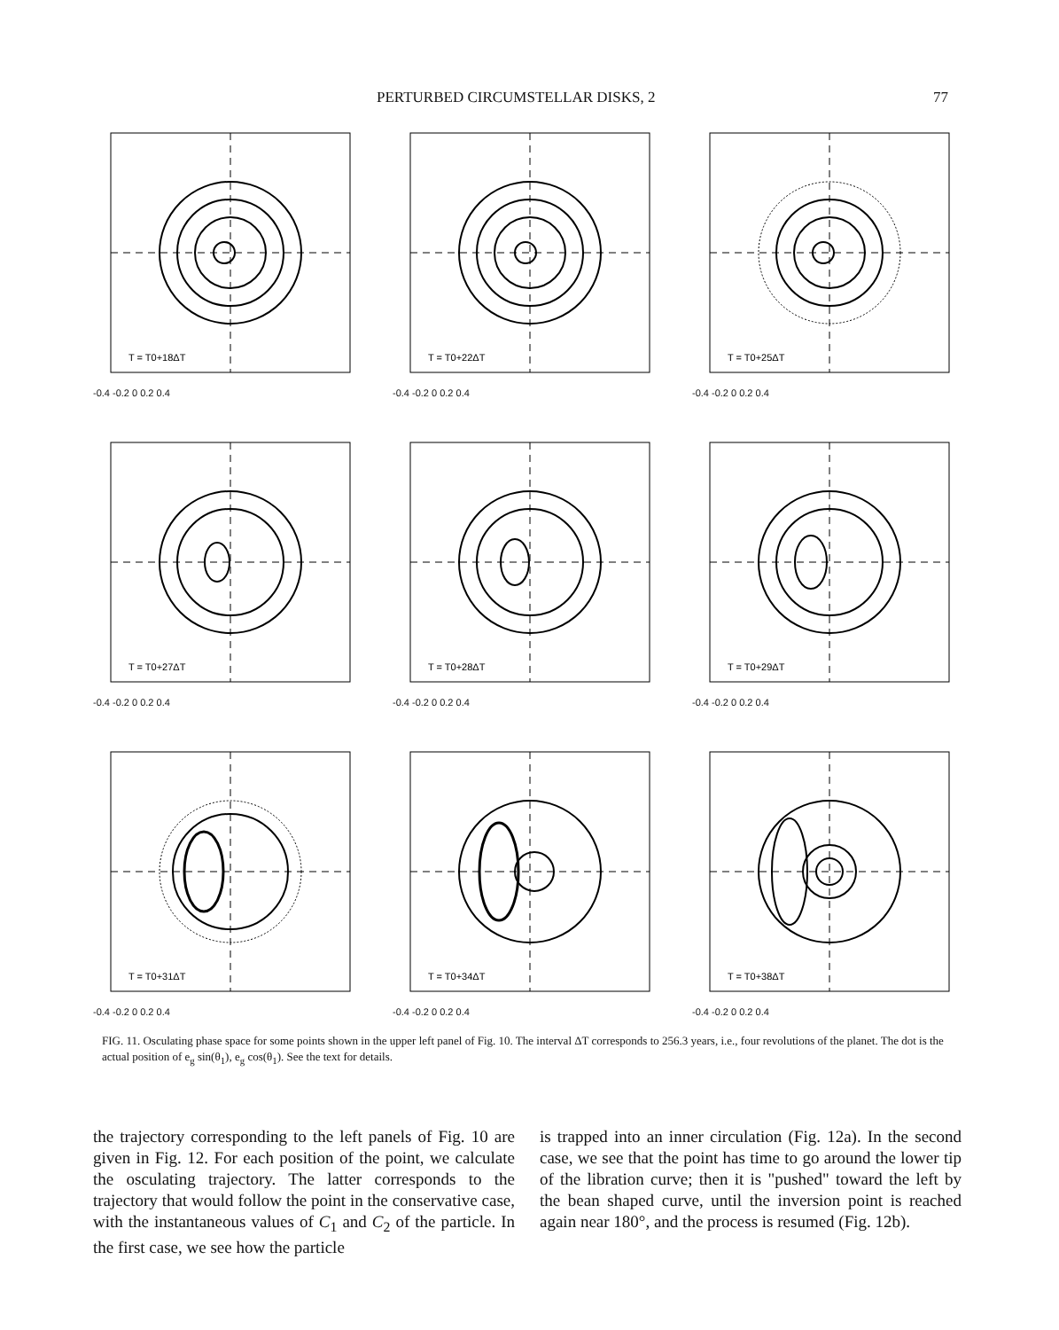PERTURBED CIRCUMSTELLAR DISKS, 2 77
T = T0+18ΔT
-0.4 -0.2 0 0.2 0.4
T = T0+22ΔT
-0.4 -0.2 0 0.2 0.4
T = T0+25ΔT
-0.4 -0.2 0 0.2 0.4
T = T0+27ΔT
-0.4 -0.2 0 0.2 0.4
T = T0+28ΔT
-0.4 -0.2 0 0.2 0.4
T = T0+29ΔT
-0.4 -0.2 0 0.2 0.4
T = T0+31ΔT
-0.4 -0.2 0 0.2 0.4
T = T0+34ΔT
-0.4 -0.2 0 0.2 0.4
T = T0+38ΔT
-0.4 -0.2 0 0.2 0.4
FIG. 11. Osculating phase space for some points shown in the upper left panel of Fig. 10. The interval ΔT corresponds to 256.3 years, i.e., four revolutions of the planet. The dot is the actual position of e<sub>g</sub> sin(θ<sub>1</sub>), e<sub>g</sub> cos(θ<sub>1</sub>). See the text for details.
the trajectory corresponding to the left panels of Fig. 10 are given in Fig. 12. For each position of the point, we calculate the osculating trajectory. The latter corresponds to the trajectory that would follow the point in the conservative case, with the instantaneous values of C<sub>1</sub> and C<sub>2</sub> of the particle. In the first case, we see how the particle
is trapped into an inner circulation (Fig. 12a). In the second case, we see that the point has time to go around the lower tip of the libration curve; then it is "pushed" toward the left by the bean shaped curve, until the inversion point is reached again near 180°, and the process is resumed (Fig. 12b).